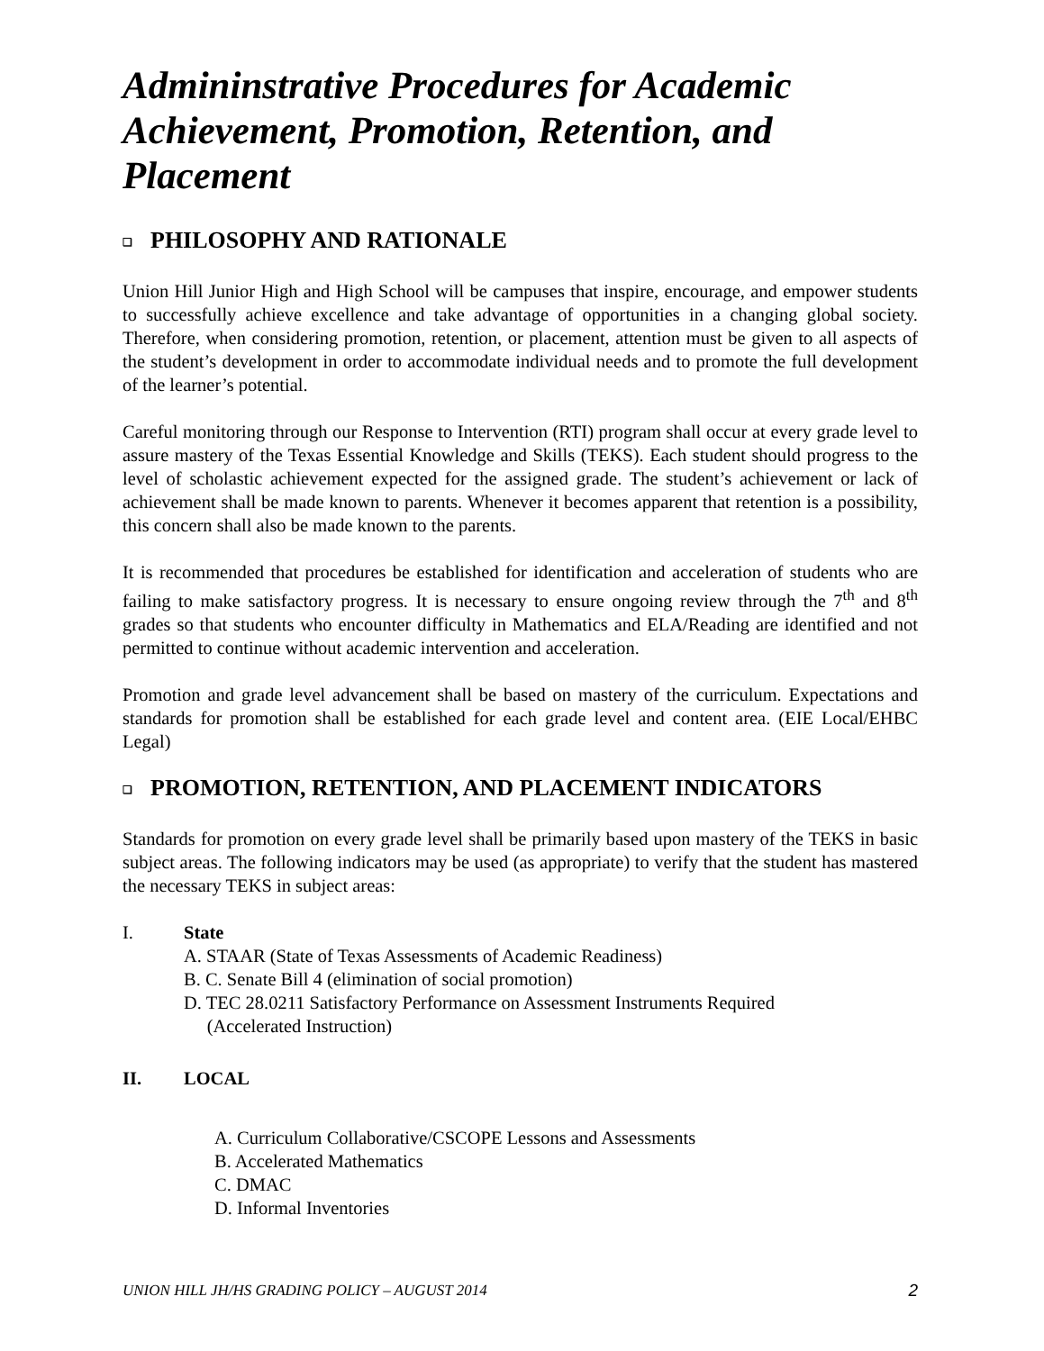Admininstrative Procedures for Academic Achievement, Promotion, Retention, and Placement
❑ PHILOSOPHY AND RATIONALE
Union Hill Junior High and High School will be campuses that inspire, encourage, and empower students to successfully achieve excellence and take advantage of opportunities in a changing global society. Therefore, when considering promotion, retention, or placement, attention must be given to all aspects of the student’s development in order to accommodate individual needs and to promote the full development of the learner’s potential.
Careful monitoring through our Response to Intervention (RTI) program shall occur at every grade level to assure mastery of the Texas Essential Knowledge and Skills (TEKS). Each student should progress to the level of scholastic achievement expected for the assigned grade. The student’s achievement or lack of achievement shall be made known to parents. Whenever it becomes apparent that retention is a possibility, this concern shall also be made known to the parents.
It is recommended that procedures be established for identification and acceleration of students who are failing to make satisfactory progress. It is necessary to ensure ongoing review through the 7<sup>th</sup> and 8<sup>th</sup> grades so that students who encounter difficulty in Mathematics and ELA/Reading are identified and not permitted to continue without academic intervention and acceleration.
Promotion and grade level advancement shall be based on mastery of the curriculum. Expectations and standards for promotion shall be established for each grade level and content area. (EIE Local/EHBC Legal)
❑ PROMOTION, RETENTION, AND PLACEMENT INDICATORS
Standards for promotion on every grade level shall be primarily based upon mastery of the TEKS in basic subject areas. The following indicators may be used (as appropriate) to verify that the student has mastered the necessary TEKS in subject areas:
I. State
A. STAAR (State of Texas Assessments of Academic Readiness)
B. C. Senate Bill 4 (elimination of social promotion)
D. TEC 28.0211 Satisfactory Performance on Assessment Instruments Required
(Accelerated Instruction)
II. LOCAL
A. Curriculum Collaborative/CSCOPE Lessons and Assessments
B. Accelerated Mathematics
C. DMAC
D. Informal Inventories
UNION HILL JH/HS GRADING POLICY – AUGUST 2014 2